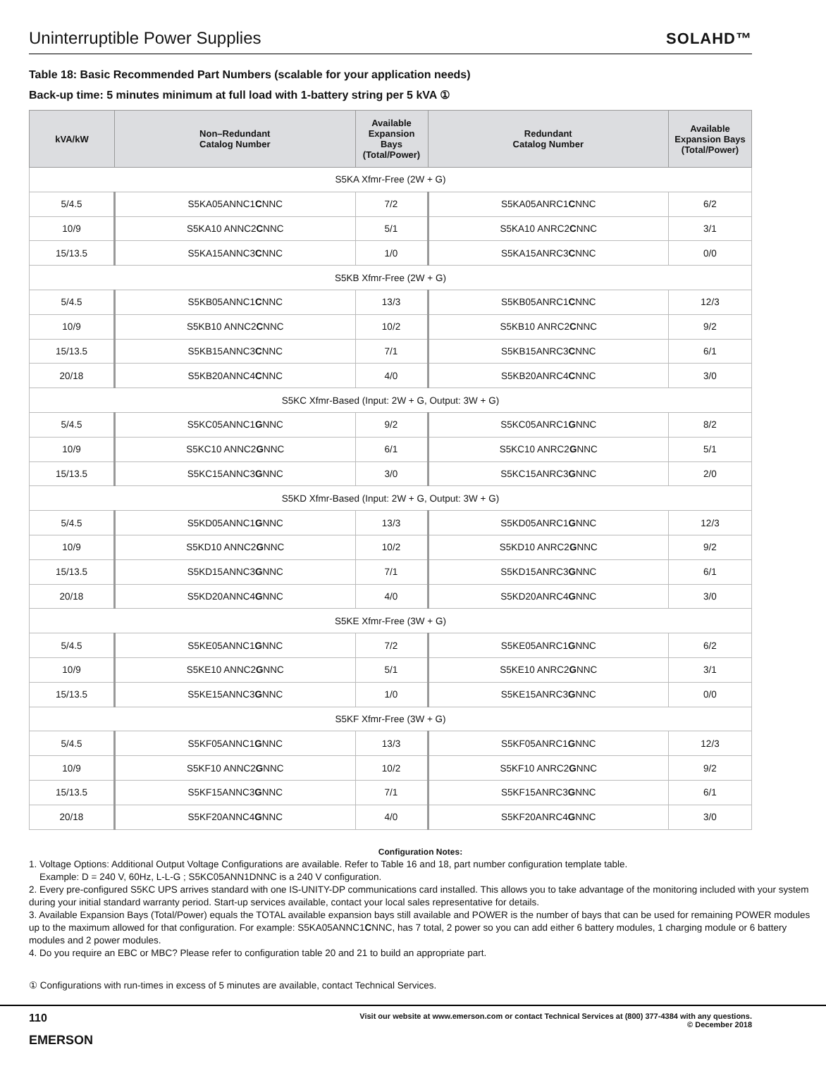Uninterruptible Power Supplies
SOLAHD™
Table 18: Basic Recommended Part Numbers (scalable for your application needs)
Back-up time: 5 minutes minimum at full load with 1-battery string per 5 kVA ①
| kVA/kW | Non–Redundant Catalog Number | Available Expansion Bays (Total/Power) | Redundant Catalog Number | Available Expansion Bays (Total/Power) |
| --- | --- | --- | --- | --- |
| S5KA Xfmr-Free (2W + G) | | | | |
| 5/4.5 | S5KA05ANNC1 C NNC | 7/2 | S5KA05ANRC1 C NNC | 6/2 |
| 10/9 | S5KA10 ANNC2 C NNC | 5/1 | S5KA10 ANRC2 C NNC | 3/1 |
| 15/13.5 | S5KA15ANNC3 C NNC | 1/0 | S5KA15ANRC3 C NNC | 0/0 |
| S5KB Xfmr-Free (2W + G) | | | | |
| 5/4.5 | S5KB05ANNC1 C NNC | 13/3 | S5KB05ANRC1 C NNC | 12/3 |
| 10/9 | S5KB10 ANNC2 C NNC | 10/2 | S5KB10 ANRC2 C NNC | 9/2 |
| 15/13.5 | S5KB15ANNC3 C NNC | 7/1 | S5KB15ANRC3 C NNC | 6/1 |
| 20/18 | S5KB20ANNC4 C NNC | 4/0 | S5KB20ANRC4 C NNC | 3/0 |
| S5KC Xfmr-Based (Input: 2W + G, Output: 3W + G) | | | | |
| 5/4.5 | S5KC05ANNC1 G NNC | 9/2 | S5KC05ANRC1 G NNC | 8/2 |
| 10/9 | S5KC10 ANNC2 G NNC | 6/1 | S5KC10 ANRC2 G NNC | 5/1 |
| 15/13.5 | S5KC15ANNC3 G NNC | 3/0 | S5KC15ANRC3 G NNC | 2/0 |
| S5KD Xfmr-Based (Input: 2W + G, Output: 3W + G) | | | | |
| 5/4.5 | S5KD05ANNC1 G NNC | 13/3 | S5KD05ANRC1 G NNC | 12/3 |
| 10/9 | S5KD10 ANNC2 G NNC | 10/2 | S5KD10 ANRC2 G NNC | 9/2 |
| 15/13.5 | S5KD15ANNC3 G NNC | 7/1 | S5KD15ANRC3 G NNC | 6/1 |
| 20/18 | S5KD20ANNC4 G NNC | 4/0 | S5KD20ANRC4 G NNC | 3/0 |
| S5KE Xfmr-Free (3W + G) | | | | |
| 5/4.5 | S5KE05ANNC1 G NNC | 7/2 | S5KE05ANRC1 G NNC | 6/2 |
| 10/9 | S5KE10 ANNC2 G NNC | 5/1 | S5KE10 ANRC2 G NNC | 3/1 |
| 15/13.5 | S5KE15ANNC3 G NNC | 1/0 | S5KE15ANRC3 G NNC | 0/0 |
| S5KF Xfmr-Free (3W + G) | | | | |
| 5/4.5 | S5KF05ANNC1 G NNC | 13/3 | S5KF05ANRC1 G NNC | 12/3 |
| 10/9 | S5KF10 ANNC2 G NNC | 10/2 | S5KF10 ANRC2 G NNC | 9/2 |
| 15/13.5 | S5KF15ANNC3 G NNC | 7/1 | S5KF15ANRC3 G NNC | 6/1 |
| 20/18 | S5KF20ANNC4 G NNC | 4/0 | S5KF20ANRC4 G NNC | 3/0 |
Configuration Notes:
1. Voltage Options: Additional Output Voltage Configurations are available. Refer to Table 16 and 18, part number configuration template table.
Example: D = 240 V, 60Hz, L-L-G ; S5KC05ANN1DNNC is a 240 V configuration.
2. Every pre-configured S5KC UPS arrives standard with one IS-UNITY-DP communications card installed. This allows you to take advantage of the monitoring included with your system during your initial standard warranty period. Start-up services available, contact your local sales representative for details.
3. Available Expansion Bays (Total/Power) equals the TOTAL available expansion bays still available and POWER is the number of bays that can be used for remaining POWER modules up to the maximum allowed for that configuration. For example: S5KA05ANNC1CNNC, has 7 total, 2 power so you can add either 6 battery modules, 1 charging module or 6 battery modules and 2 power modules.
4. Do you require an EBC or MBC? Please refer to configuration table 20 and 21 to build an appropriate part.
① Configurations with run-times in excess of 5 minutes are available, contact Technical Services.
110
EMERSON
Visit our website at www.emerson.com or contact Technical Services at (800) 377-4384 with any questions.
© December 2018